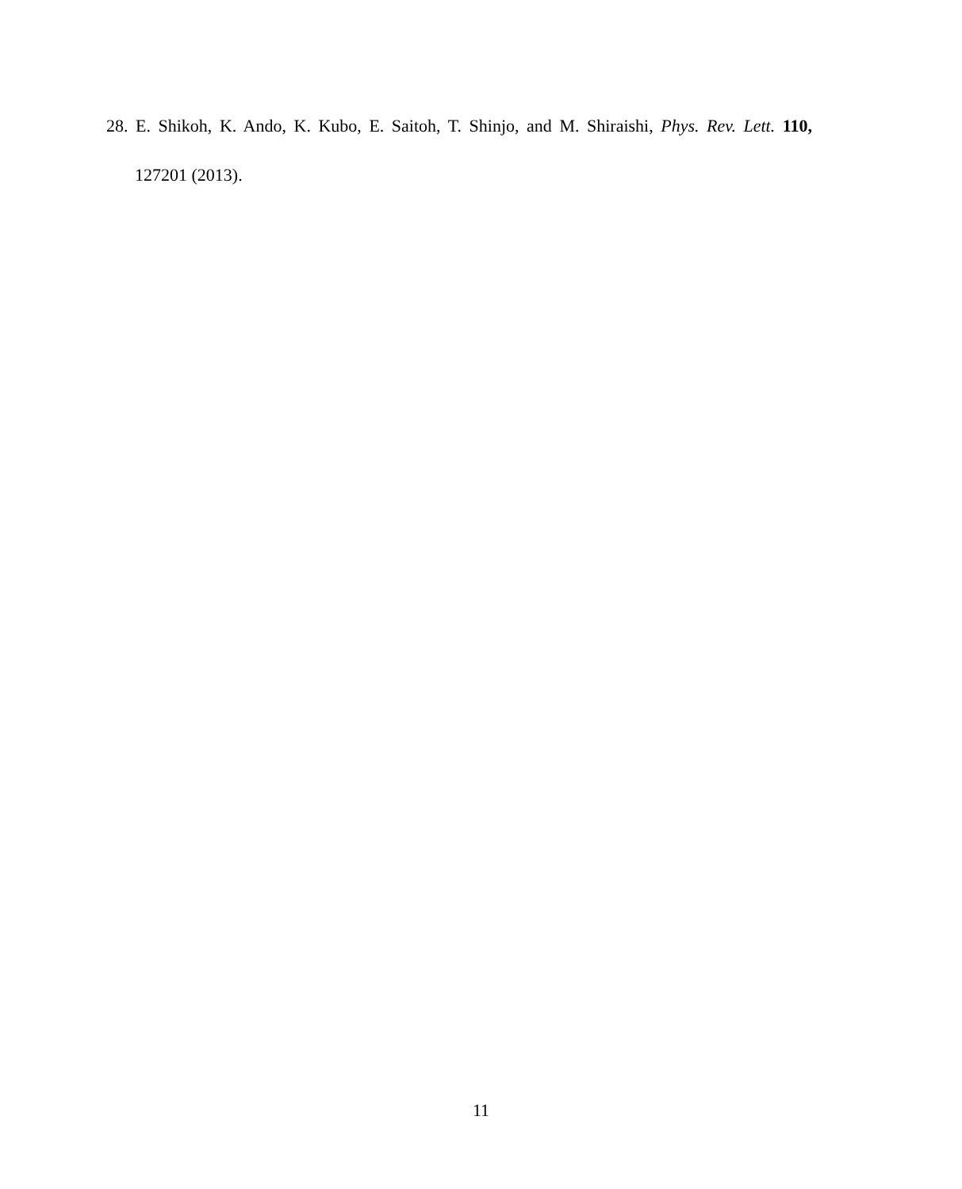28. E. Shikoh, K. Ando, K. Kubo, E. Saitoh, T. Shinjo, and M. Shiraishi, Phys. Rev. Lett. 110, 127201 (2013).
11